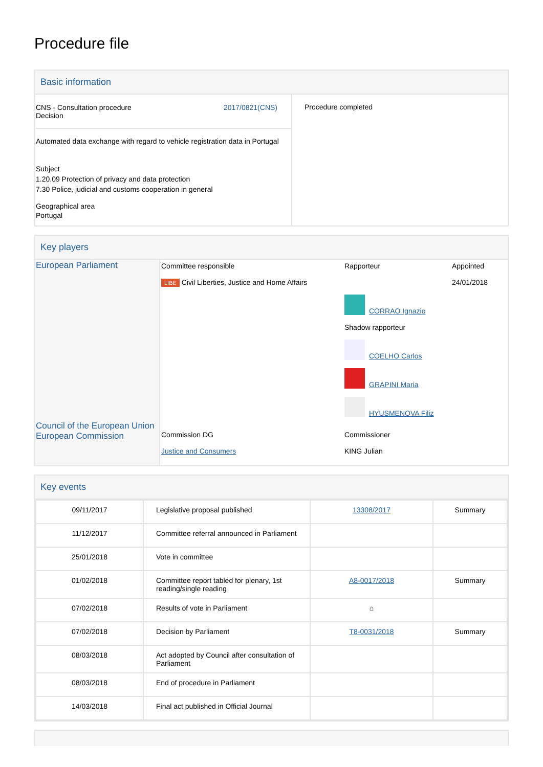Procedure file
Basic information
| CNS - Consultation procedure Decision 2017/0821(CNS) Automated data exchange with regard to vehicle registration data in Portugal Subject 1.20.09 Protection of privacy and data protection 7.30 Police, judicial and customs cooperation in general Geographical area Portugal | Procedure completed |
Key players
| European Parliament | Committee responsible LIBE Civil Liberties, Justice and Home Affairs | Rapporteur CORRAO Ignazio Shadow rapporteur COELHO Carlos GRAPINI Maria HYUSMENOVA Filiz | Appointed 24/01/2018 |
| Council of the European Union European Commission | Commission DG Justice and Consumers | Commissioner KING Julian | |
Key events
| 09/11/2017 | Legislative proposal published | 13308/2017 | Summary |
| 11/12/2017 | Committee referral announced in Parliament | | |
| 25/01/2018 | Vote in committee | | |
| 01/02/2018 | Committee report tabled for plenary, 1st reading/single reading | A8-0017/2018 | Summary |
| 07/02/2018 | Results of vote in Parliament | ⌂ | |
| 07/02/2018 | Decision by Parliament | T8-0031/2018 | Summary |
| 08/03/2018 | Act adopted by Council after consultation of Parliament | | |
| 08/03/2018 | End of procedure in Parliament | | |
| 14/03/2018 | Final act published in Official Journal | | |